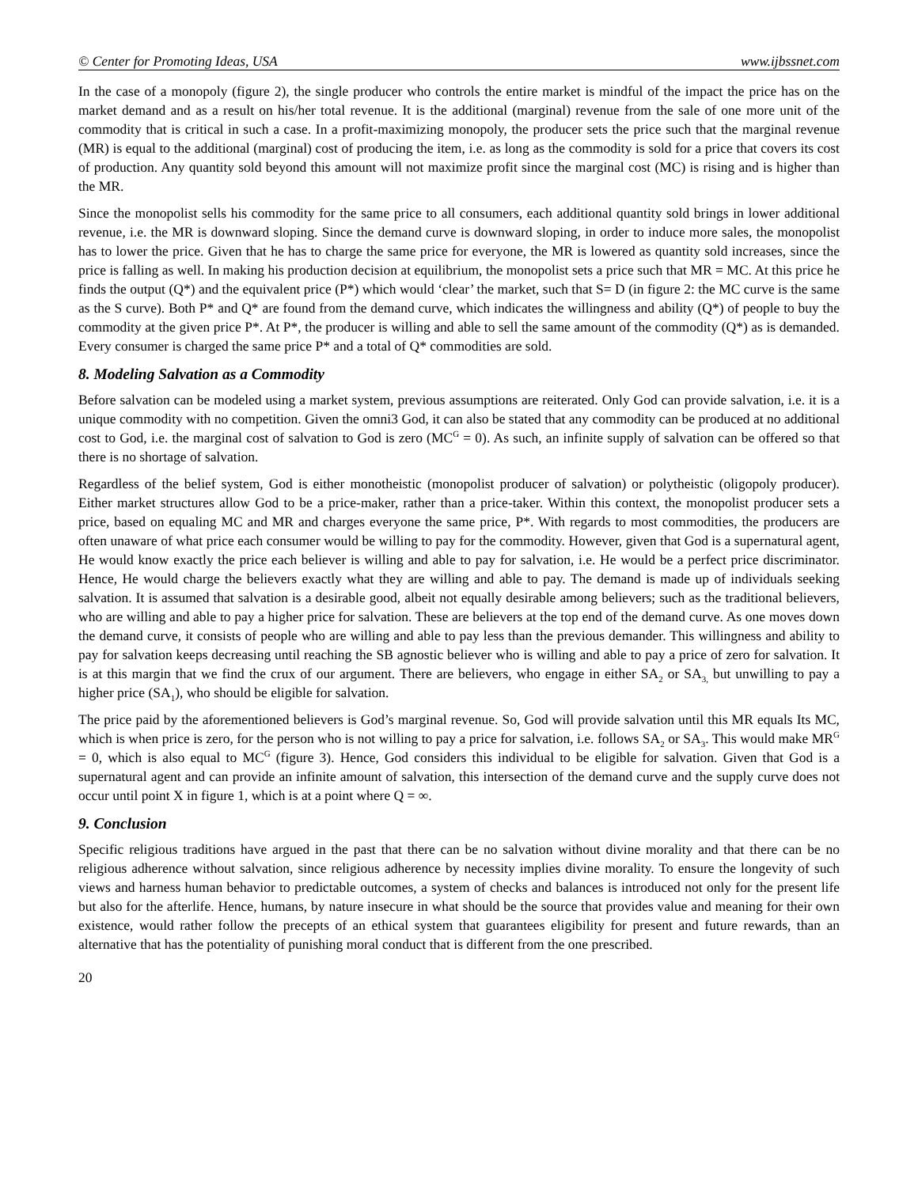© Center for Promoting Ideas, USA www.ijbssnet.com
In the case of a monopoly (figure 2), the single producer who controls the entire market is mindful of the impact the price has on the market demand and as a result on his/her total revenue. It is the additional (marginal) revenue from the sale of one more unit of the commodity that is critical in such a case. In a profit-maximizing monopoly, the producer sets the price such that the marginal revenue (MR) is equal to the additional (marginal) cost of producing the item, i.e. as long as the commodity is sold for a price that covers its cost of production. Any quantity sold beyond this amount will not maximize profit since the marginal cost (MC) is rising and is higher than the MR.
Since the monopolist sells his commodity for the same price to all consumers, each additional quantity sold brings in lower additional revenue, i.e. the MR is downward sloping. Since the demand curve is downward sloping, in order to induce more sales, the monopolist has to lower the price. Given that he has to charge the same price for everyone, the MR is lowered as quantity sold increases, since the price is falling as well. In making his production decision at equilibrium, the monopolist sets a price such that MR = MC. At this price he finds the output (Q*) and the equivalent price (P*) which would ‘clear’ the market, such that S= D (in figure 2: the MC curve is the same as the S curve). Both P* and Q* are found from the demand curve, which indicates the willingness and ability (Q*) of people to buy the commodity at the given price P*. At P*, the producer is willing and able to sell the same amount of the commodity (Q*) as is demanded. Every consumer is charged the same price P* and a total of Q* commodities are sold.
8. Modeling Salvation as a Commodity
Before salvation can be modeled using a market system, previous assumptions are reiterated. Only God can provide salvation, i.e. it is a unique commodity with no competition. Given the omni3 God, it can also be stated that any commodity can be produced at no additional cost to God, i.e. the marginal cost of salvation to God is zero (MC<sup>G</sup> = 0). As such, an infinite supply of salvation can be offered so that there is no shortage of salvation.
Regardless of the belief system, God is either monotheistic (monopolist producer of salvation) or polytheistic (oligopoly producer). Either market structures allow God to be a price-maker, rather than a price-taker. Within this context, the monopolist producer sets a price, based on equaling MC and MR and charges everyone the same price, P*. With regards to most commodities, the producers are often unaware of what price each consumer would be willing to pay for the commodity. However, given that God is a supernatural agent, He would know exactly the price each believer is willing and able to pay for salvation, i.e. He would be a perfect price discriminator. Hence, He would charge the believers exactly what they are willing and able to pay. The demand is made up of individuals seeking salvation. It is assumed that salvation is a desirable good, albeit not equally desirable among believers; such as the traditional believers, who are willing and able to pay a higher price for salvation. These are believers at the top end of the demand curve. As one moves down the demand curve, it consists of people who are willing and able to pay less than the previous demander. This willingness and ability to pay for salvation keeps decreasing until reaching the SB agnostic believer who is willing and able to pay a price of zero for salvation. It is at this margin that we find the crux of our argument. There are believers, who engage in either SA<sub>2</sub> or SA<sub>3,</sub> but unwilling to pay a higher price (SA<sub>1</sub>), who should be eligible for salvation.
The price paid by the aforementioned believers is God’s marginal revenue. So, God will provide salvation until this MR equals Its MC, which is when price is zero, for the person who is not willing to pay a price for salvation, i.e. follows SA<sub>2</sub> or SA<sub>3</sub>. This would make MR<sup>G</sup> = 0, which is also equal to MC<sup>G</sup> (figure 3). Hence, God considers this individual to be eligible for salvation. Given that God is a supernatural agent and can provide an infinite amount of salvation, this intersection of the demand curve and the supply curve does not occur until point X in figure 1, which is at a point where Q = ∞.
9. Conclusion
Specific religious traditions have argued in the past that there can be no salvation without divine morality and that there can be no religious adherence without salvation, since religious adherence by necessity implies divine morality. To ensure the longevity of such views and harness human behavior to predictable outcomes, a system of checks and balances is introduced not only for the present life but also for the afterlife. Hence, humans, by nature insecure in what should be the source that provides value and meaning for their own existence, would rather follow the precepts of an ethical system that guarantees eligibility for present and future rewards, than an alternative that has the potentiality of punishing moral conduct that is different from the one prescribed.
20